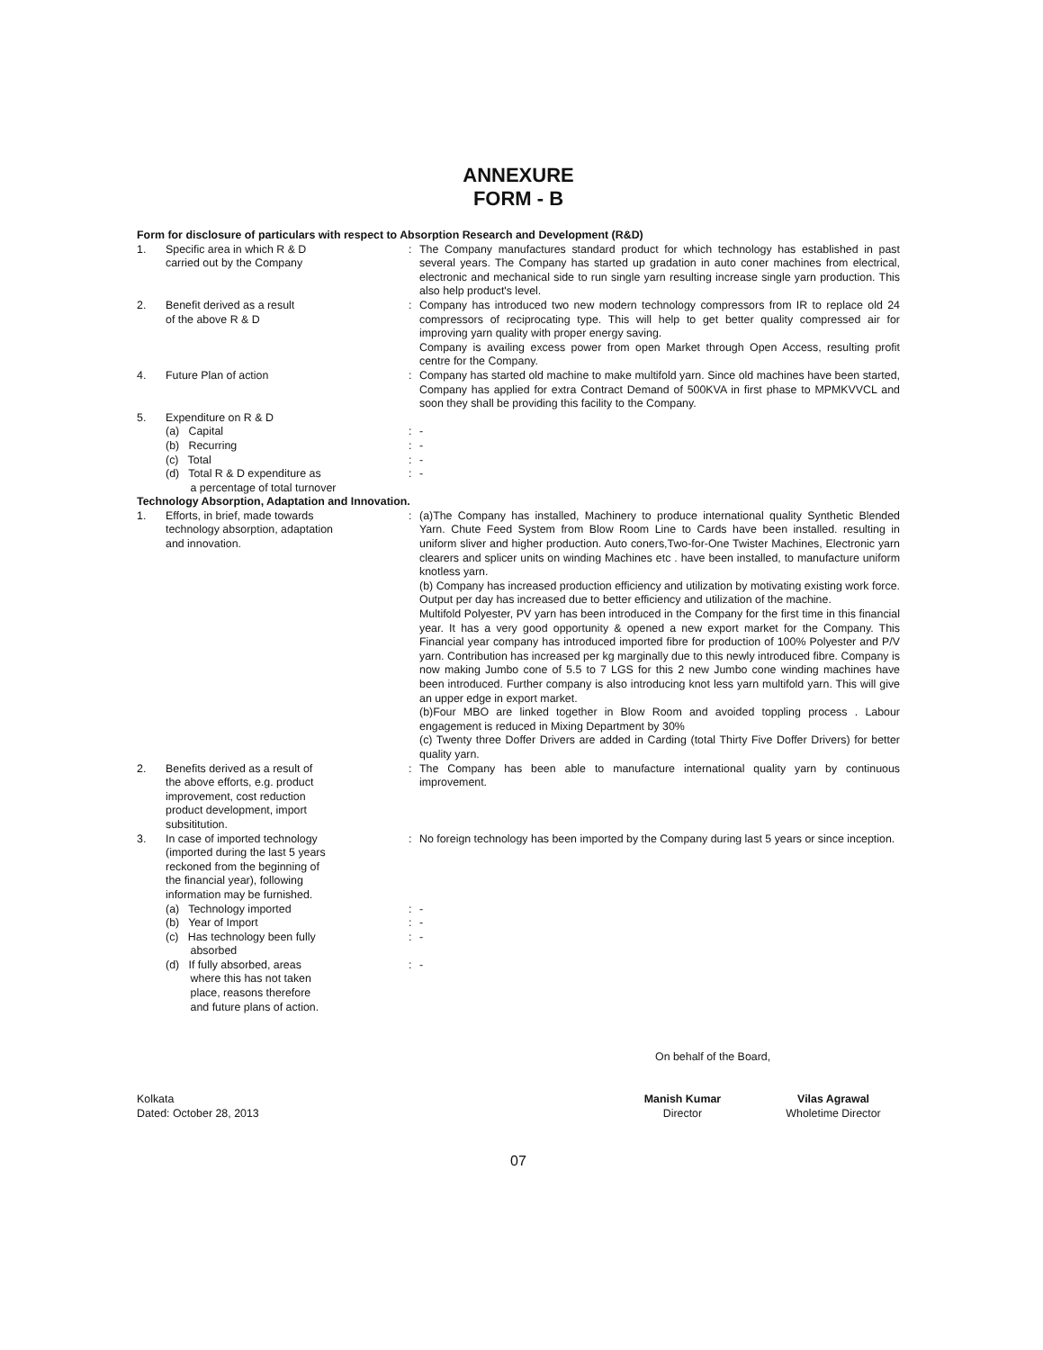ANNEXURE
FORM - B
Form for disclosure of particulars with respect to Absorption Research and Development (R&D)
| 1. | Specific area in which R & D carried out by the Company | : | The Company manufactures standard product for which technology has established in past several years. The Company has started up gradation in auto coner machines from electrical, electronic and mechanical side to run single yarn resulting increase single yarn production. This also help product's level. |
| 2. | Benefit derived as a result of the above R & D | : | Company has introduced two new modern technology compressors from IR to replace old 24 compressors of reciprocating type. This will help to get better quality compressed air for improving yarn quality with proper energy saving. Company is availing excess power from open Market through Open Access, resulting profit centre for the Company. |
| 4. | Future Plan of action | : | Company has started old machine to make multifold yarn. Since old machines have been started, Company has applied for extra Contract Demand of 500KVA in first phase to MPMKVVCL and soon they shall be providing this facility to the Company. |
| 5. | Expenditure on R & D | | |
| | (a) Capital | : | - |
| | (b) Recurring | : | - |
| | (c) Total | : | - |
| | (d) Total R & D expenditure as a percentage of total turnover | : | - |
Technology Absorption, Adaptation and Innovation.
| 1. | Efforts, in brief, made towards technology absorption, adaptation and innovation. | : | (a)The Company has installed, Machinery to produce international quality Synthetic Blended Yarn. Chute Feed System from Blow Room Line to Cards have been installed. resulting in uniform sliver and higher production. Auto coners,Two-for-One Twister Machines, Electronic yarn clearers and splicer units on winding Machines etc . have been installed, to manufacture uniform knotless yarn. (b) Company has increased production efficiency and utilization by motivating existing work force. Output per day has increased due to better efficiency and utilization of the machine. Multifold Polyester, PV yarn has been introduced in the Company for the first time in this financial year. It has a very good opportunity & opened a new export market for the Company. This Financial year company has introduced imported fibre for production of 100% Polyester and P/V yarn. Contribution has increased per kg marginally due to this newly introduced fibre. Company is now making Jumbo cone of 5.5 to 7 LGS for this 2 new Jumbo cone winding machines have been introduced. Further company is also introducing knot less yarn multifold yarn. This will give an upper edge in export market. (b)Four MBO are linked together in Blow Room and avoided toppling process . Labour engagement is reduced in Mixing Department by 30% (c) Twenty three Doffer Drivers are added in Carding (total Thirty Five Doffer Drivers) for better quality yarn. |
| 2. | Benefits derived as a result of the above efforts, e.g. product improvement, cost reduction product development, import subsititution. | : | The Company has been able to manufacture international quality yarn by continuous improvement. |
| 3. | In case of imported technology (imported during the last 5 years reckoned from the beginning of the financial year), following information may be furnished. | : | No foreign technology has been imported by the Company during last 5 years or since inception. |
| | (a) Technology imported | : | - |
| | (b) Year of Import | : | - |
| | (c) Has technology been fully absorbed | : | - |
| | (d) If fully absorbed, areas where this has not taken place, reasons therefore and future plans of action. | : | - |
On behalf of the Board,
Kolkata
Dated: October 28, 2013
Manish Kumar
Director
Vilas Agrawal
Wholetime Director
07